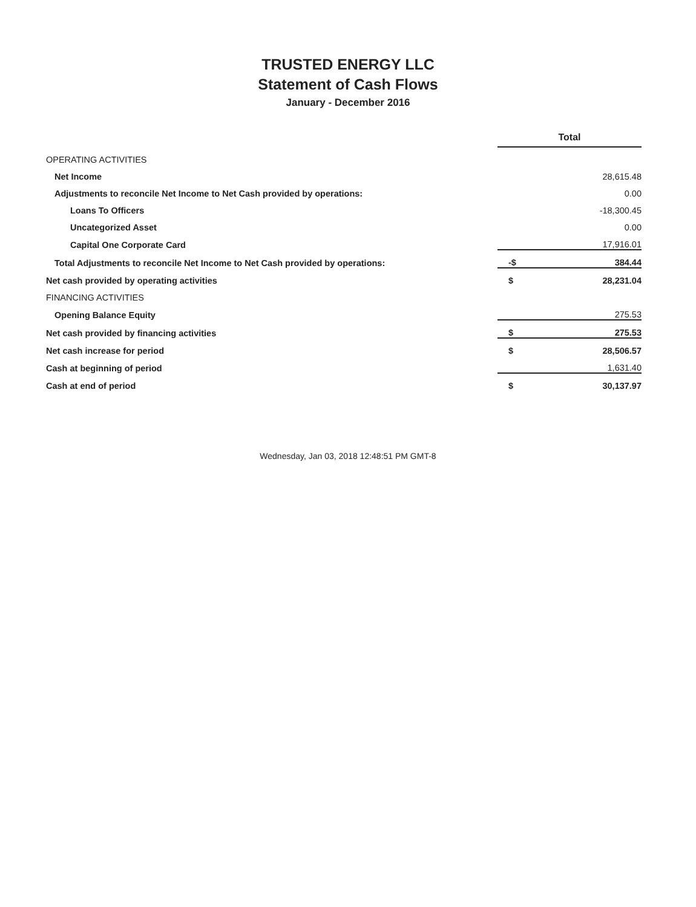TRUSTED ENERGY LLC
Statement of Cash Flows
January - December 2016
| | Total | |
| OPERATING ACTIVITIES | | |
| Net Income | | 28,615.48 |
| Adjustments to reconcile Net Income to Net Cash provided by operations: | | 0.00 |
| Loans To Officers | | -18,300.45 |
| Uncategorized Asset | | 0.00 |
| Capital One Corporate Card | | 17,916.01 |
| Total Adjustments to reconcile Net Income to Net Cash provided by operations: | -$ | 384.44 |
| Net cash provided by operating activities | $ | 28,231.04 |
| FINANCING ACTIVITIES | | |
| Opening Balance Equity | | 275.53 |
| Net cash provided by financing activities | $ | 275.53 |
| Net cash increase for period | $ | 28,506.57 |
| Cash at beginning of period | | 1,631.40 |
| Cash at end of period | $ | 30,137.97 |
Wednesday, Jan 03, 2018 12:48:51 PM GMT-8